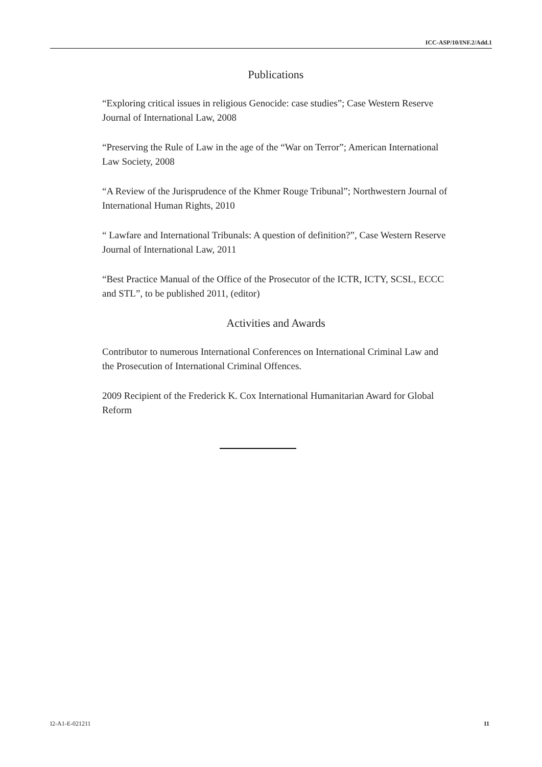ICC-ASP/10/INF.2/Add.1
Publications
“Exploring critical issues in religious Genocide: case studies”; Case Western Reserve Journal of International Law, 2008
“Preserving the Rule of Law in the age of the “War on Terror”; American International Law Society, 2008
“A Review of the Jurisprudence of the Khmer Rouge Tribunal”; Northwestern Journal of International Human Rights, 2010
“ Lawfare and International Tribunals: A question of definition?”, Case Western Reserve Journal of International Law, 2011
“Best Practice Manual of the Office of the Prosecutor of the ICTR, ICTY, SCSL, ECCC and STL”, to be published 2011, (editor)
Activities and Awards
Contributor to numerous International Conferences on International Criminal Law and the Prosecution of International Criminal Offences.
2009 Recipient of the Frederick K. Cox International Humanitarian Award for Global Reform
I2-A1-E-021211 11